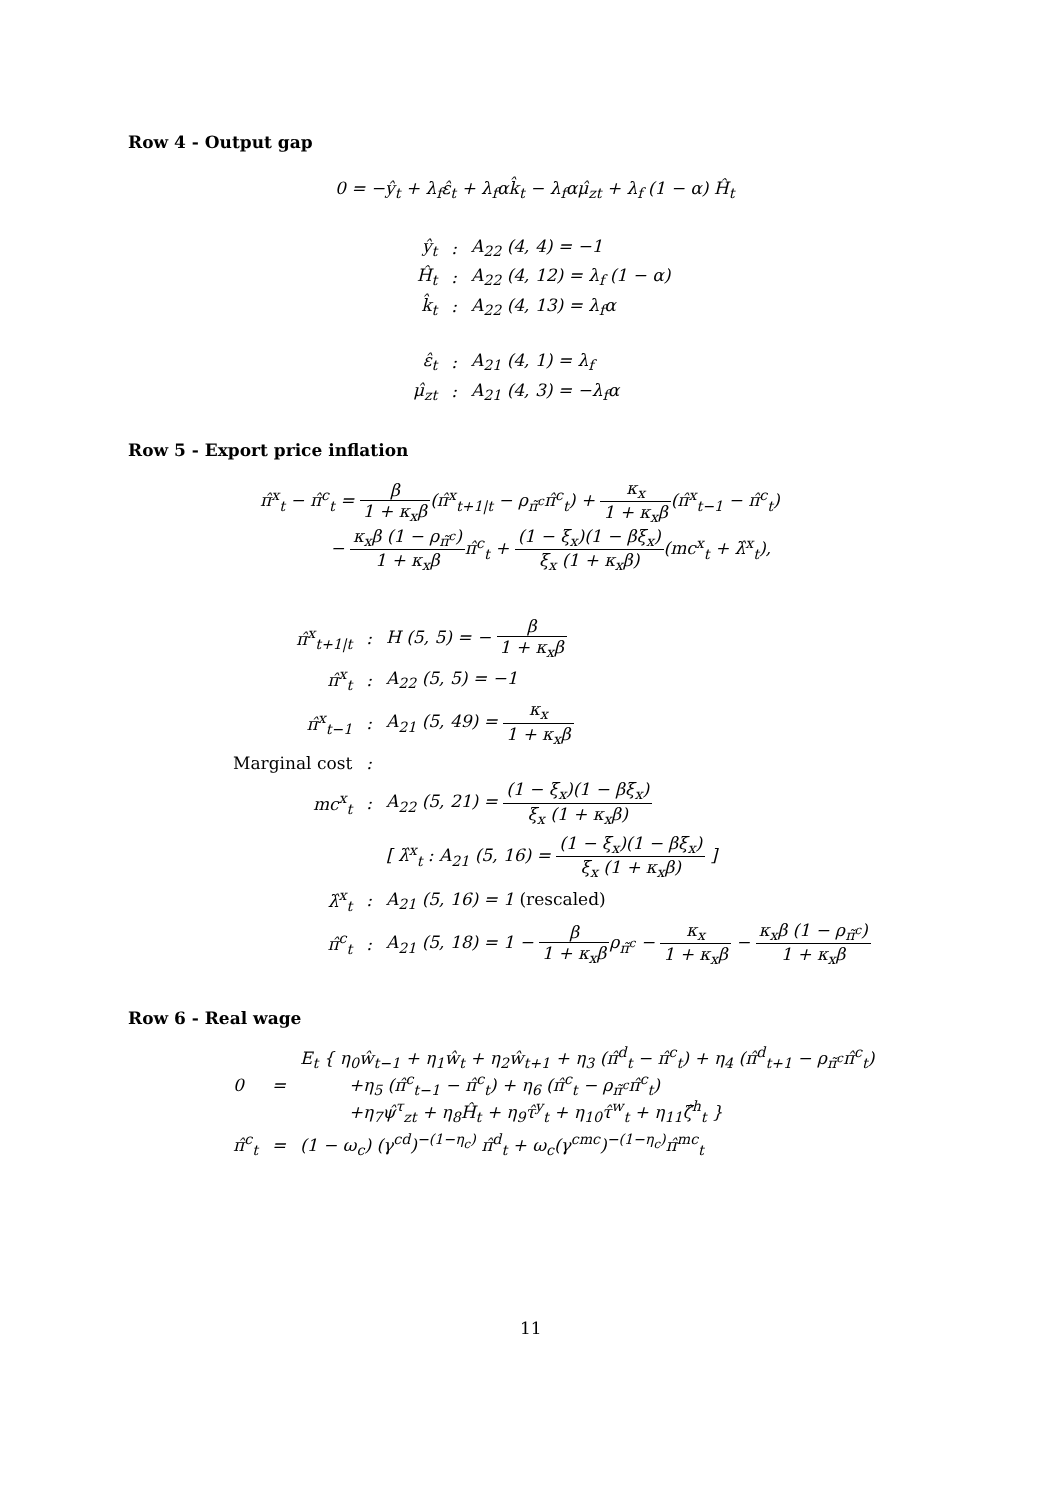Row 4 - Output gap
0 = −ŷ<sub>t</sub> + λ<sub>f</sub>ε̂<sub>t</sub> + λ<sub>f</sub>αk̂<sub>t</sub> − λ<sub>f</sub>αμ̂<sub>zt</sub> + λ<sub>f</sub> (1 − α) Ĥ<sub>t</sub>
| ŷ<sub>t</sub> | : | A<sub>22</sub> (4, 4) = −1 |
| Ĥ<sub>t</sub> | : | A<sub>22</sub> (4, 12) = λ<sub>f</sub> (1 − α) |
| k̂<sub>t</sub> | : | A<sub>22</sub> (4, 13) = λ<sub>f</sub>α |
| ε̂<sub>t</sub> | : | A<sub>21</sub> (4, 1) = λ<sub>f</sub> |
| μ̂<sub>zt</sub> | : | A<sub>21</sub> (4, 3) = −λ<sub>f</sub>α |
Row 5 - Export price inflation
π̂<sup>x</sup><sub>t</sub> − π̂<sup>c</sup><sub>t</sub> = β 1 + κ<sub>x</sub>β(π̂<sup>x</sup><sub>t+1|t</sub> − ρ<sub>π̃<sup>c</sup></sub>π̂<sup>c</sup><sub>t</sub>) + κ<sub>x</sub> 1 + κ<sub>x</sub>β(π̂<sup>x</sup><sub>t−1</sub> − π̂<sup>c</sup><sub>t</sub>)
− κ<sub>x</sub>β (1 − ρ<sub>π̃<sup>c</sup></sub>) 1 + κ<sub>x</sub>βπ̂<sup>c</sup><sub>t</sub> + (1 − ξ<sub>x</sub>)(1 − βξ<sub>x</sub>) ξ<sub>x</sub> (1 + κ<sub>x</sub>β)(mc<sup>x</sup><sub>t</sub> + λ̂<sup>x</sup><sub>t</sub>),
| π̂<sup>x</sup><sub>t+1/t</sub> | : | H (5, 5) = − β 1 + κ<sub>x</sub>β |
| π̂<sup>x</sup><sub>t</sub> | : | A<sub>22</sub> (5, 5) = −1 |
| π̂<sup>x</sup><sub>t−1</sub> | : | A<sub>21</sub> (5, 49) = κ<sub>x</sub> 1 + κ<sub>x</sub>β |
| Marginal cost | : | |
| mc<sup>x</sup><sub>t</sub> | : | A<sub>22</sub> (5, 21) = (1 − ξ<sub>x</sub>)(1 − βξ<sub>x</sub>) ξ<sub>x</sub> (1 + κ<sub>x</sub>β) |
| | | [ λ̂<sup>x</sup><sub>t</sub> : A<sub>21</sub> (5, 16) = (1 − ξ<sub>x</sub>)(1 − βξ<sub>x</sub>) ξ<sub>x</sub> (1 + κ<sub>x</sub>β) ] |
| λ̂<sup>x</sup><sub>t</sub> | : | A<sub>21</sub> (5, 16) = 1 (rescaled) |
| π̂<sup>c</sup><sub>t</sub> | : | A<sub>21</sub> (5, 18) = 1 − β 1 + κ<sub>x</sub>β ρ<sub>π̃<sup>c</sup></sub> − κ<sub>x</sub> 1 + κ<sub>x</sub>β − κ<sub>x</sub>β (1 − ρ<sub>π̃<sup>c</sup></sub>) 1 + κ<sub>x</sub>β |
Row 6 - Real wage
| 0 | = | E<sub>t</sub> { η<sub>0</sub>ŵ<sub>t−1</sub> + η<sub>1</sub>ŵ<sub>t</sub> + η<sub>2</sub>ŵ<sub>t+1</sub> + η<sub>3</sub> (π̂<sup>d</sup><sub>t</sub> − π̂<sup>c</sup><sub>t</sub>) + η<sub>4</sub> (π̂<sup>d</sup><sub>t+1</sub> − ρ<sub>π̃<sup>c</sup></sub>π̂<sup>c</sup><sub>t</sub>) +η<sub>5</sub> (π̂<sup>c</sup><sub>t−1</sub> − π̂<sup>c</sup><sub>t</sub>) + η<sub>6</sub> (π̂<sup>c</sup><sub>t</sub> − ρ<sub>π̃<sup>c</sup></sub>π̂<sup>c</sup><sub>t</sub>) +η<sub>7</sub>ψ̂<sup>τ</sup><sub>zt</sub> + η<sub>8</sub>Ĥ<sub>t</sub> + η<sub>9</sub>τ̂<sup>y</sup><sub>t</sub> + η<sub>10</sub>τ̂<sup>w</sup><sub>t</sub> + η<sub>11</sub>ζ̂<sup>h</sup><sub>t</sub> } |
| π̂<sup>c</sup><sub>t</sub> | = | (1 − ω<sub>c</sub>) (γ<sup>cd</sup>)<sup>−(1−η<sub>c</sub>)</sup> π̂<sup>d</sup><sub>t</sub> + ω<sub>c</sub>(γ<sup>cmc</sup>)<sup>−(1−η<sub>c</sub>)</sup>π̂<sup>mc</sup><sub>t</sub> |
11